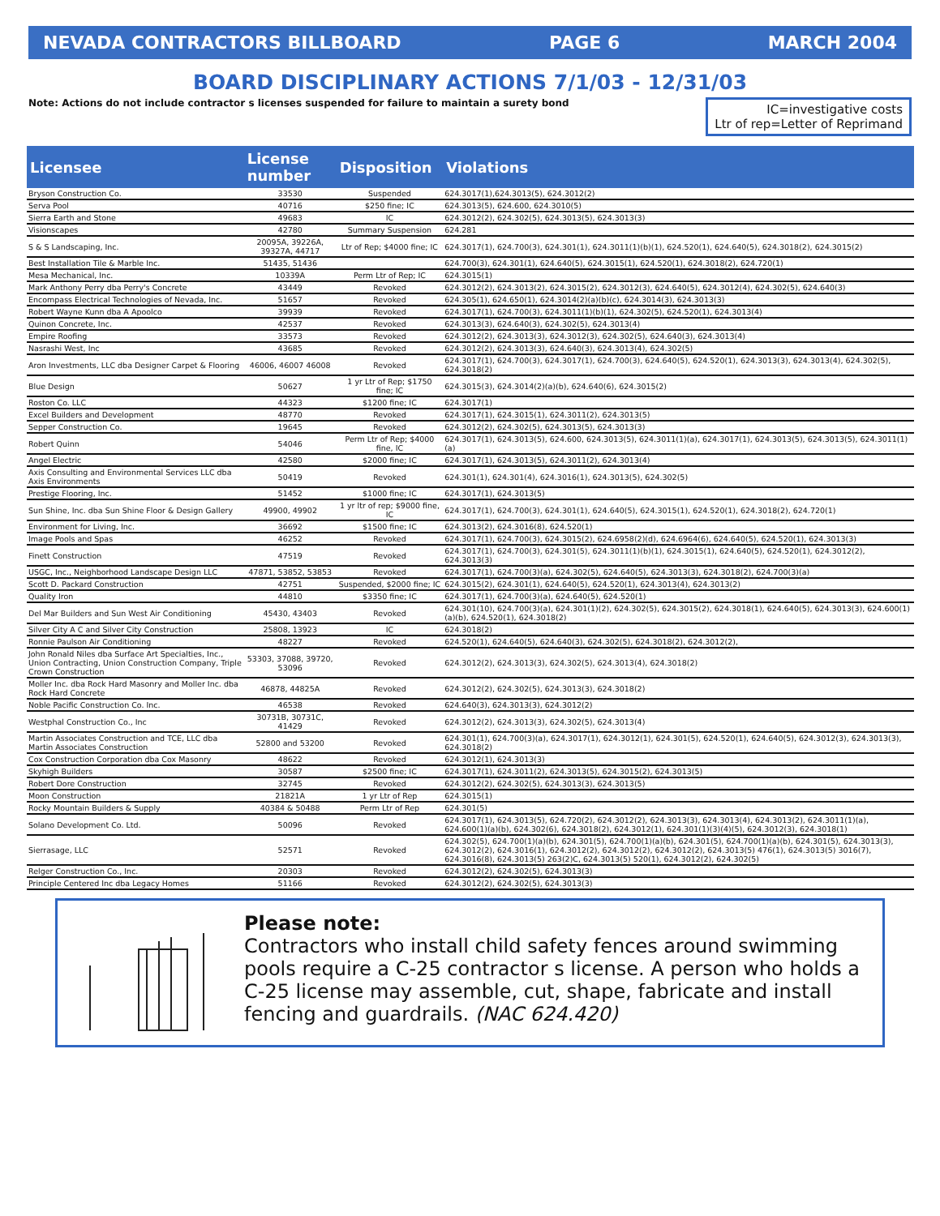NEVADA CONTRACTORS BILLBOARD PAGE 6 MARCH 2004
BOARD DISCIPLINARY ACTIONS 7/1/03 - 12/31/03
Note: Actions do not include contractor s licenses suspended for failure to maintain a surety bond
IC=investigative costs
Ltr of rep=Letter of Reprimand
| Licensee | License number | Disposition | Violations |
| --- | --- | --- | --- |
| Bryson Construction Co. | 33530 | Suspended | 624.3017(1),624.3013(5), 624.3012(2) |
| Serva Pool | 40716 | $250 fine; IC | 624.3013(5), 624.600, 624.3010(5) |
| Sierra Earth and Stone | 49683 | IC | 624.3012(2), 624.302(5), 624.3013(5), 624.3013(3) |
| Visionscapes | 42780 | Summary Suspension | 624.281 |
| S & S Landscaping, Inc. | 20095A, 39226A, 39327A, 44717 | Ltr of Rep; $4000 fine; IC | 624.3017(1), 624.700(3), 624.301(1), 624.3011(1)(b)(1), 624.520(1), 624.640(5), 624.3018(2), 624.3015(2) |
| Best Installation Tile & Marble Inc. | 51435, 51436 | | 624.700(3), 624.301(1), 624.640(5), 624.3015(1), 624.520(1), 624.3018(2), 624.720(1) |
| Mesa Mechanical, Inc. | 10339A | Perm Ltr of Rep; IC | 624.3015(1) |
| Mark Anthony Perry dba Perry's Concrete | 43449 | Revoked | 624.3012(2), 624.3013(2), 624.3015(2), 624.3012(3), 624.640(5), 624.3012(4), 624.302(5), 624.640(3) |
| Encompass Electrical Technologies of Nevada, Inc. | 51657 | Revoked | 624.305(1), 624.650(1), 624.3014(2)(a)(b)(c), 624.3014(3), 624.3013(3) |
| Robert Wayne Kunn dba A Apoolco | 39939 | Revoked | 624.3017(1), 624.700(3), 624.3011(1)(b)(1), 624.302(5), 624.520(1), 624.3013(4) |
| Quinon Concrete, Inc. | 42537 | Revoked | 624.3013(3), 624.640(3), 624.302(5), 624.3013(4) |
| Empire Roofing | 33573 | Revoked | 624.3012(2), 624.3013(3), 624.3012(3), 624.302(5), 624.640(3), 624.3013(4) |
| Nasrashi West, Inc | 43685 | Revoked | 624.3012(2), 624.3013(3), 624.640(3), 624.3013(4), 624.302(5) |
| Aron Investments, LLC dba Designer Carpet & Flooring | 46006, 46007 46008 | Revoked | 624.3017(1), 624.700(3), 624.3017(1), 624.700(3), 624.640(5), 624.520(1), 624.3013(3), 624.3013(4), 624.302(5), 624.3018(2) |
| Blue Design | 50627 | 1 yr Ltr of Rep; $1750 fine; IC | 624.3015(3), 624.3014(2)(a)(b), 624.640(6), 624.3015(2) |
| Roston Co. LLC | 44323 | $1200 fine; IC | 624.3017(1) |
| Excel Builders and Development | 48770 | Revoked | 624.3017(1), 624.3015(1), 624.3011(2), 624.3013(5) |
| Sepper Construction Co. | 19645 | Revoked | 624.3012(2), 624.302(5), 624.3013(5), 624.3013(3) |
| Robert Quinn | 54046 | Perm Ltr of Rep; $4000 fine, IC | 624.3017(1), 624.3013(5), 624.600, 624.3013(5), 624.3011(1)(a), 624.3017(1), 624.3013(5), 624.3013(5), 624.3011(1)(a) |
| Angel Electric | 42580 | $2000 fine; IC | 624.3017(1), 624.3013(5), 624.3011(2), 624.3013(4) |
| Axis Consulting and Environmental Services LLC dba Axis Environments | 50419 | Revoked | 624.301(1), 624.301(4), 624.3016(1), 624.3013(5), 624.302(5) |
| Prestige Flooring, Inc. | 51452 | $1000 fine; IC | 624.3017(1), 624.3013(5) |
| Sun Shine, Inc. dba Sun Shine Floor & Design Gallery | 49900, 49902 | 1 yr ltr of rep; $9000 fine, IC | 624.3017(1), 624.700(3), 624.301(1), 624.640(5), 624.3015(1), 624.520(1), 624.3018(2), 624.720(1) |
| Environment for Living, Inc. | 36692 | $1500 fine; IC | 624.3013(2), 624.3016(8), 624.520(1) |
| Image Pools and Spas | 46252 | Revoked | 624.3017(1), 624.700(3), 624.3015(2), 624.6958(2)(d), 624.6964(6), 624.640(5), 624.520(1), 624.3013(3) |
| Finett Construction | 47519 | Revoked | 624.3017(1), 624.700(3), 624.301(5), 624.3011(1)(b)(1), 624.3015(1), 624.640(5), 624.520(1), 624.3012(2), 624.3013(3) |
| USGC, Inc., Neighborhood Landscape Design LLC | 47871, 53852, 53853 | Revoked | 624.3017(1), 624.700(3)(a), 624.302(5), 624.640(5), 624.3013(3), 624.3018(2), 624.700(3)(a) |
| Scott D. Packard Construction | 42751 | Suspended, $2000 fine; IC | 624.3015(2), 624.301(1), 624.640(5), 624.520(1), 624.3013(4), 624.3013(2) |
| Quality Iron | 44810 | $3350 fine; IC | 624.3017(1), 624.700(3)(a), 624.640(5), 624.520(1) |
| Del Mar Builders and Sun West Air Conditioning | 45430, 43403 | Revoked | 624.301(10), 624.700(3)(a), 624.301(1)(2), 624.302(5), 624.3015(2), 624.3018(1), 624.640(5), 624.3013(3), 624.600(1)(a)(b), 624.520(1), 624.3018(2) |
| Silver City A C and Silver City Construction | 25808, 13923 | IC | 624.3018(2) |
| Ronnie Paulson Air Conditioning | 48227 | Revoked | 624.520(1), 624.640(5), 624.640(3), 624.302(5), 624.3018(2), 624.3012(2), |
| John Ronald Niles dba Surface Art Specialties, Inc., Union Contracting, Union Construction Company, Triple Crown Construction | 53303, 37088, 39720, 53096 | Revoked | 624.3012(2), 624.3013(3), 624.302(5), 624.3013(4), 624.3018(2) |
| Moller Inc. dba Rock Hard Masonry and Moller Inc. dba Rock Hard Concrete | 46878, 44825A | Revoked | 624.3012(2), 624.302(5), 624.3013(3), 624.3018(2) |
| Noble Pacific Construction Co. Inc. | 46538 | Revoked | 624.640(3), 624.3013(3), 624.3012(2) |
| Westphal Construction Co., Inc | 30731B, 30731C, 41429 | Revoked | 624.3012(2), 624.3013(3), 624.302(5), 624.3013(4) |
| Martin Associates Construction and TCE, LLC dba Martin Associates Construction | 52800 and 53200 | Revoked | 624.301(1), 624.700(3)(a), 624.3017(1), 624.3012(1), 624.301(5), 624.520(1), 624.640(5), 624.3012(3), 624.3013(3), 624.3018(2) |
| Cox Construction Corporation dba Cox Masonry | 48622 | Revoked | 624.3012(1), 624.3013(3) |
| Skyhigh Builders | 30587 | $2500 fine; IC | 624.3017(1), 624.3011(2), 624.3013(5), 624.3015(2), 624.3013(5) |
| Robert Dore Construction | 32745 | Revoked | 624.3012(2), 624.302(5), 624.3013(3), 624.3013(5) |
| Moon Construction | 21821A | 1 yr Ltr of Rep | 624.3015(1) |
| Rocky Mountain Builders & Supply | 40384 & 50488 | Perm Ltr of Rep | 624.301(5) |
| Solano Development Co. Ltd. | 50096 | Revoked | 624.3017(1), 624.3013(5), 624.720(2), 624.3012(2), 624.3013(3), 624.3013(4), 624.3013(2), 624.3011(1)(a), 624.600(1)(a)(b), 624.302(6), 624.3018(2), 624.3012(1), 624.301(1)(3)(4)(5), 624.3012(3), 624.3018(1) |
| Sierrasage, LLC | 52571 | Revoked | 624.302(5), 624.700(1)(a)(b), 624.301(5), 624.700(1)(a)(b), 624.301(5), 624.700(1)(a)(b), 624.301(5), 624.3013(3), 624.3012(2), 624.3016(1), 624.3012(2), 624.3012(2), 624.3012(2), 624.3013(5) 476(1), 624.3013(5) 3016(7), 624.3016(8), 624.3013(5) 263(2)C, 624.3013(5) 520(1), 624.3012(2), 624.302(5) |
| Relger Construction Co., Inc. | 20303 | Revoked | 624.3012(2), 624.302(5), 624.3013(3) |
| Principle Centered Inc dba Legacy Homes | 51166 | Revoked | 624.3012(2), 624.302(5), 624.3013(3) |
Please note:
Contractors who install child safety fences around swimming pools require a C-25 contractor s license. A person who holds a C-25 license may assemble, cut, shape, fabricate and install fencing and guardrails. (NAC 624.420)